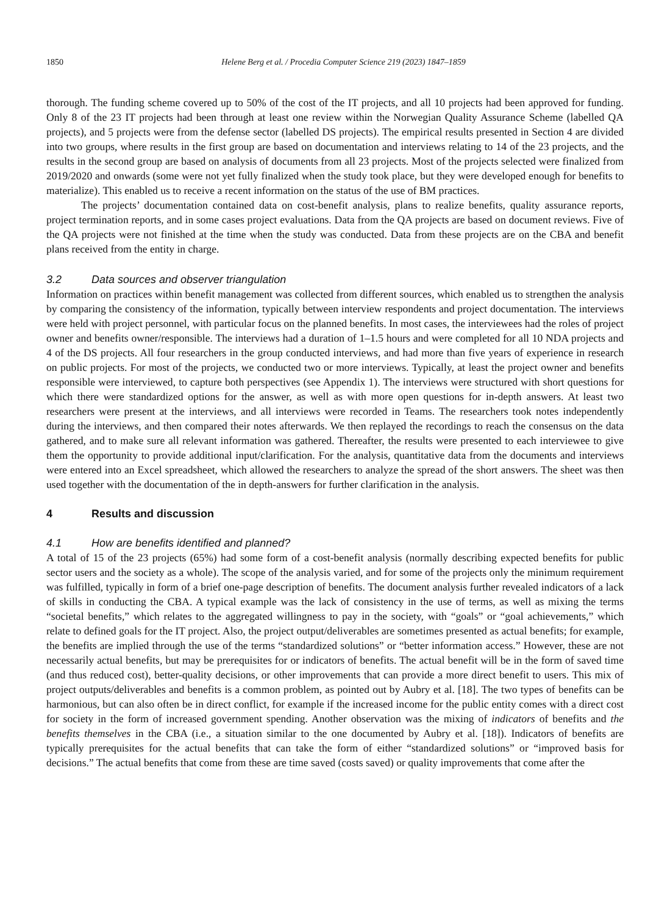1850 Helene Berg et al. / Procedia Computer Science 219 (2023) 1847–1859
thorough. The funding scheme covered up to 50% of the cost of the IT projects, and all 10 projects had been approved for funding. Only 8 of the 23 IT projects had been through at least one review within the Norwegian Quality Assurance Scheme (labelled QA projects), and 5 projects were from the defense sector (labelled DS projects). The empirical results presented in Section 4 are divided into two groups, where results in the first group are based on documentation and interviews relating to 14 of the 23 projects, and the results in the second group are based on analysis of documents from all 23 projects. Most of the projects selected were finalized from 2019/2020 and onwards (some were not yet fully finalized when the study took place, but they were developed enough for benefits to materialize). This enabled us to receive a recent information on the status of the use of BM practices.
The projects’ documentation contained data on cost-benefit analysis, plans to realize benefits, quality assurance reports, project termination reports, and in some cases project evaluations. Data from the QA projects are based on document reviews. Five of the QA projects were not finished at the time when the study was conducted. Data from these projects are on the CBA and benefit plans received from the entity in charge.
3.2 Data sources and observer triangulation
Information on practices within benefit management was collected from different sources, which enabled us to strengthen the analysis by comparing the consistency of the information, typically between interview respondents and project documentation. The interviews were held with project personnel, with particular focus on the planned benefits. In most cases, the interviewees had the roles of project owner and benefits owner/responsible. The interviews had a duration of 1–1.5 hours and were completed for all 10 NDA projects and 4 of the DS projects. All four researchers in the group conducted interviews, and had more than five years of experience in research on public projects. For most of the projects, we conducted two or more interviews. Typically, at least the project owner and benefits responsible were interviewed, to capture both perspectives (see Appendix 1). The interviews were structured with short questions for which there were standardized options for the answer, as well as with more open questions for in-depth answers. At least two researchers were present at the interviews, and all interviews were recorded in Teams. The researchers took notes independently during the interviews, and then compared their notes afterwards. We then replayed the recordings to reach the consensus on the data gathered, and to make sure all relevant information was gathered. Thereafter, the results were presented to each interviewee to give them the opportunity to provide additional input/clarification. For the analysis, quantitative data from the documents and interviews were entered into an Excel spreadsheet, which allowed the researchers to analyze the spread of the short answers. The sheet was then used together with the documentation of the in depth-answers for further clarification in the analysis.
4 Results and discussion
4.1 How are benefits identified and planned?
A total of 15 of the 23 projects (65%) had some form of a cost-benefit analysis (normally describing expected benefits for public sector users and the society as a whole). The scope of the analysis varied, and for some of the projects only the minimum requirement was fulfilled, typically in form of a brief one-page description of benefits. The document analysis further revealed indicators of a lack of skills in conducting the CBA. A typical example was the lack of consistency in the use of terms, as well as mixing the terms “societal benefits,” which relates to the aggregated willingness to pay in the society, with “goals” or “goal achievements,” which relate to defined goals for the IT project. Also, the project output/deliverables are sometimes presented as actual benefits; for example, the benefits are implied through the use of the terms “standardized solutions” or “better information access.” However, these are not necessarily actual benefits, but may be prerequisites for or indicators of benefits. The actual benefit will be in the form of saved time (and thus reduced cost), better-quality decisions, or other improvements that can provide a more direct benefit to users. This mix of project outputs/deliverables and benefits is a common problem, as pointed out by Aubry et al. [18]. The two types of benefits can be harmonious, but can also often be in direct conflict, for example if the increased income for the public entity comes with a direct cost for society in the form of increased government spending. Another observation was the mixing of indicators of benefits and the benefits themselves in the CBA (i.e., a situation similar to the one documented by Aubry et al. [18]). Indicators of benefits are typically prerequisites for the actual benefits that can take the form of either “standardized solutions” or “improved basis for decisions.” The actual benefits that come from these are time saved (costs saved) or quality improvements that come after the